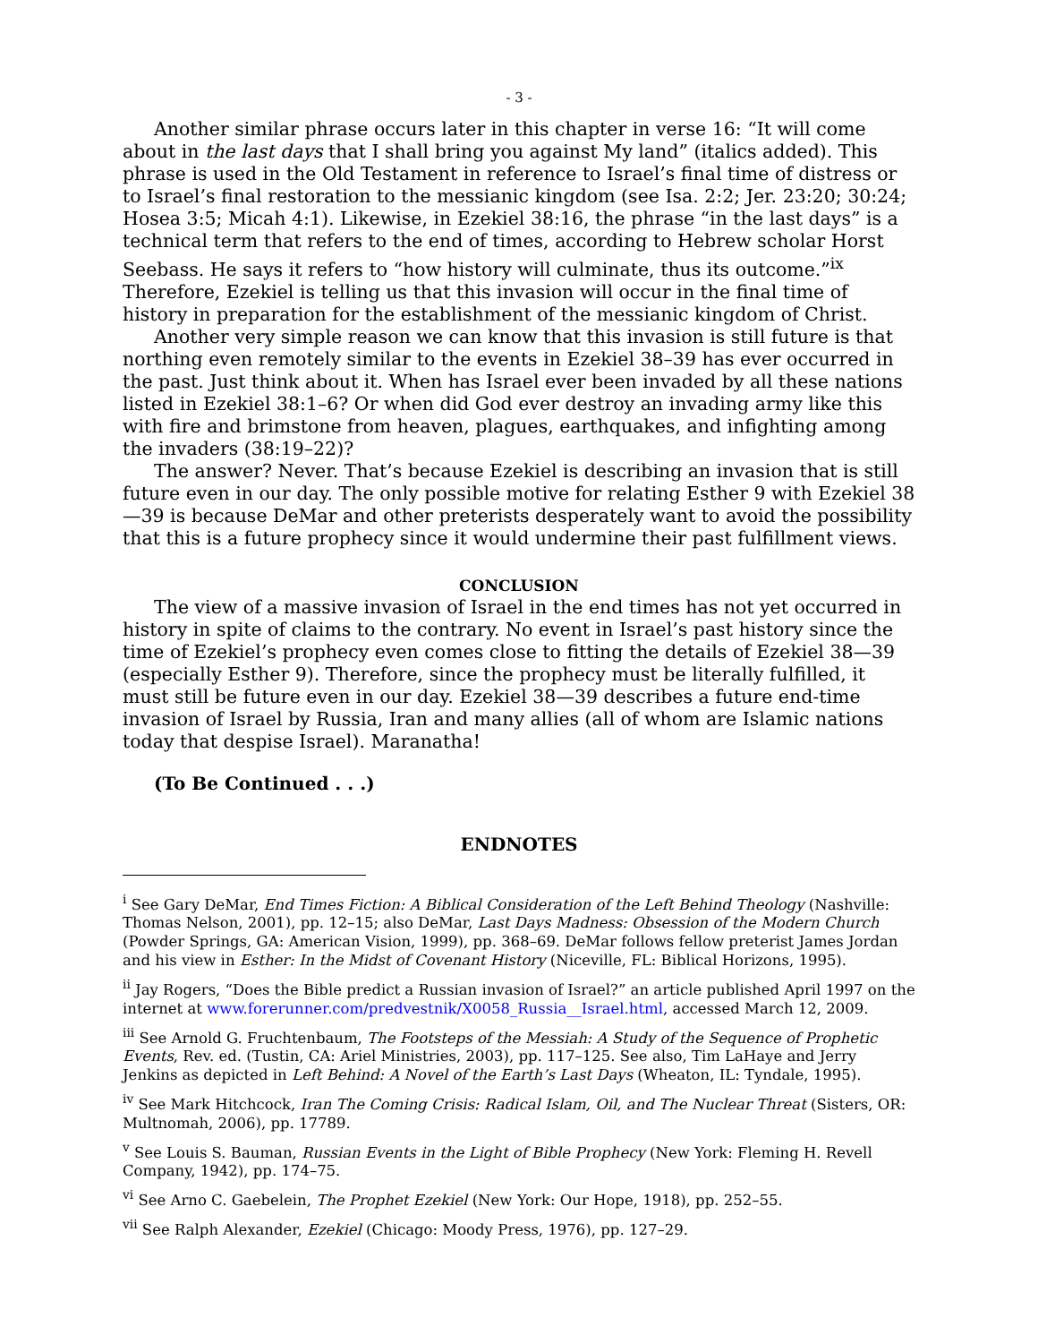- 3 -
Another similar phrase occurs later in this chapter in verse 16: “It will come about in the last days that I shall bring you against My land” (italics added). This phrase is used in the Old Testament in reference to Israel’s final time of distress or to Israel’s final restoration to the messianic kingdom (see Isa. 2:2; Jer. 23:20; 30:24; Hosea 3:5; Micah 4:1). Likewise, in Ezekiel 38:16, the phrase “in the last days” is a technical term that refers to the end of times, according to Hebrew scholar Horst Seebass. He says it refers to “how history will culminate, thus its outcome.”<sup>ix</sup> Therefore, Ezekiel is telling us that this invasion will occur in the final time of history in preparation for the establishment of the messianic kingdom of Christ.
Another very simple reason we can know that this invasion is still future is that northing even remotely similar to the events in Ezekiel 38–39 has ever occurred in the past. Just think about it. When has Israel ever been invaded by all these nations listed in Ezekiel 38:1–6? Or when did God ever destroy an invading army like this with fire and brimstone from heaven, plagues, earthquakes, and infighting among the invaders (38:19–22)?
The answer? Never. That’s because Ezekiel is describing an invasion that is still future even in our day. The only possible motive for relating Esther 9 with Ezekiel 38—39 is because DeMar and other preterists desperately want to avoid the possibility that this is a future prophecy since it would undermine their past fulfillment views.
CONCLUSION
The view of a massive invasion of Israel in the end times has not yet occurred in history in spite of claims to the contrary. No event in Israel’s past history since the time of Ezekiel’s prophecy even comes close to fitting the details of Ezekiel 38—39 (especially Esther 9). Therefore, since the prophecy must be literally fulfilled, it must still be future even in our day. Ezekiel 38—39 describes a future end-time invasion of Israel by Russia, Iran and many allies (all of whom are Islamic nations today that despise Israel). Maranatha!
(To Be Continued . . .)
ENDNOTES
<sup>i</sup> See Gary DeMar, End Times Fiction: A Biblical Consideration of the Left Behind Theology (Nashville: Thomas Nelson, 2001), pp. 12–15; also DeMar, Last Days Madness: Obsession of the Modern Church (Powder Springs, GA: American Vision, 1999), pp. 368–69. DeMar follows fellow preterist James Jordan and his view in Esther: In the Midst of Covenant History (Niceville, FL: Biblical Horizons, 1995).
<sup>ii</sup> Jay Rogers, “Does the Bible predict a Russian invasion of Israel?” an article published April 1997 on the internet at www.forerunner.com/predvestnik/X0058_Russia__Israel.html, accessed March 12, 2009.
<sup>iii</sup> See Arnold G. Fruchtenbaum, The Footsteps of the Messiah: A Study of the Sequence of Prophetic Events, Rev. ed. (Tustin, CA: Ariel Ministries, 2003), pp. 117–125. See also, Tim LaHaye and Jerry Jenkins as depicted in Left Behind: A Novel of the Earth’s Last Days (Wheaton, IL: Tyndale, 1995).
<sup>iv</sup> See Mark Hitchcock, Iran The Coming Crisis: Radical Islam, Oil, and The Nuclear Threat (Sisters, OR: Multnomah, 2006), pp. 17789.
<sup>v</sup> See Louis S. Bauman, Russian Events in the Light of Bible Prophecy (New York: Fleming H. Revell Company, 1942), pp. 174–75.
<sup>vi</sup> See Arno C. Gaebelein, The Prophet Ezekiel (New York: Our Hope, 1918), pp. 252–55.
<sup>vii</sup> See Ralph Alexander, Ezekiel (Chicago: Moody Press, 1976), pp. 127–29.